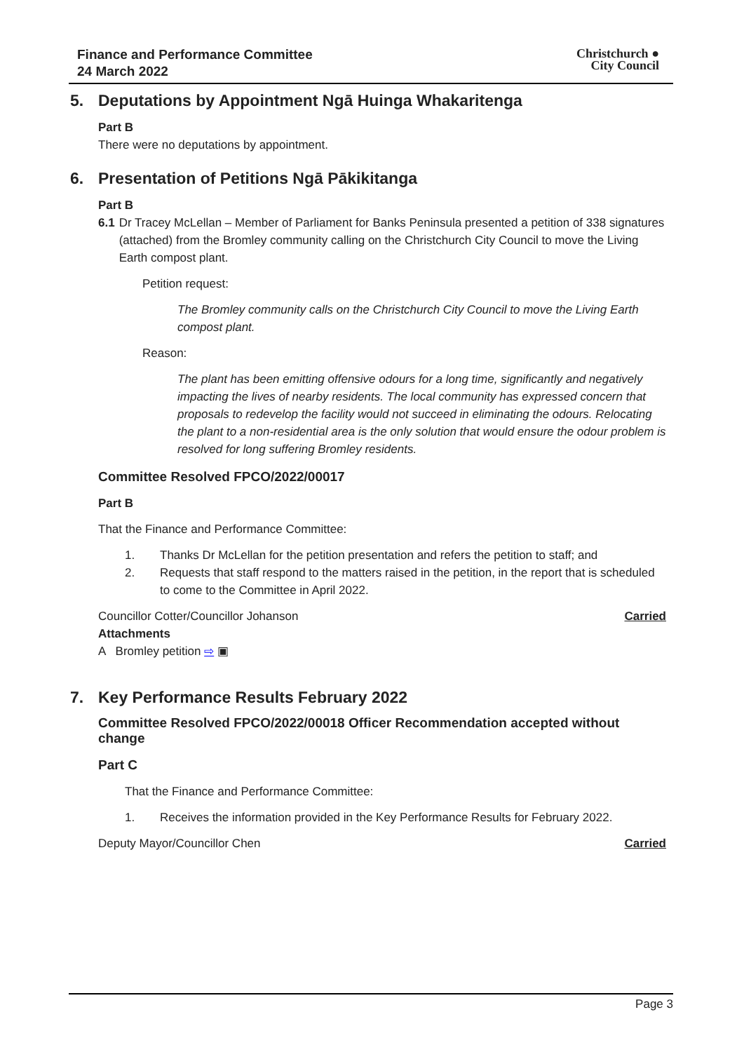Finance and Performance Committee
24 March 2022
Christchurch ●
City Council
5. Deputations by Appointment Ngā Huinga Whakaritenga
Part B
There were no deputations by appointment.
6. Presentation of Petitions Ngā Pākikitanga
Part B
6.1 Dr Tracey McLellan – Member of Parliament for Banks Peninsula presented a petition of 338 signatures (attached) from the Bromley community calling on the Christchurch City Council to move the Living Earth compost plant.
Petition request:
The Bromley community calls on the Christchurch City Council to move the Living Earth compost plant.
Reason:
The plant has been emitting offensive odours for a long time, significantly and negatively impacting the lives of nearby residents. The local community has expressed concern that proposals to redevelop the facility would not succeed in eliminating the odours. Relocating the plant to a non-residential area is the only solution that would ensure the odour problem is resolved for long suffering Bromley residents.
Committee Resolved FPCO/2022/00017
Part B
That the Finance and Performance Committee:
1. Thanks Dr McLellan for the petition presentation and refers the petition to staff; and
2. Requests that staff respond to the matters raised in the petition, in the report that is scheduled to come to the Committee in April 2022.
Councillor Cotter/Councillor Johanson Carried
Attachments
A Bromley petition ⇨ ▣
7. Key Performance Results February 2022
Committee Resolved FPCO/2022/00018 Officer Recommendation accepted without change
Part C
That the Finance and Performance Committee:
1. Receives the information provided in the Key Performance Results for February 2022.
Deputy Mayor/Councillor Chen Carried
Page 3